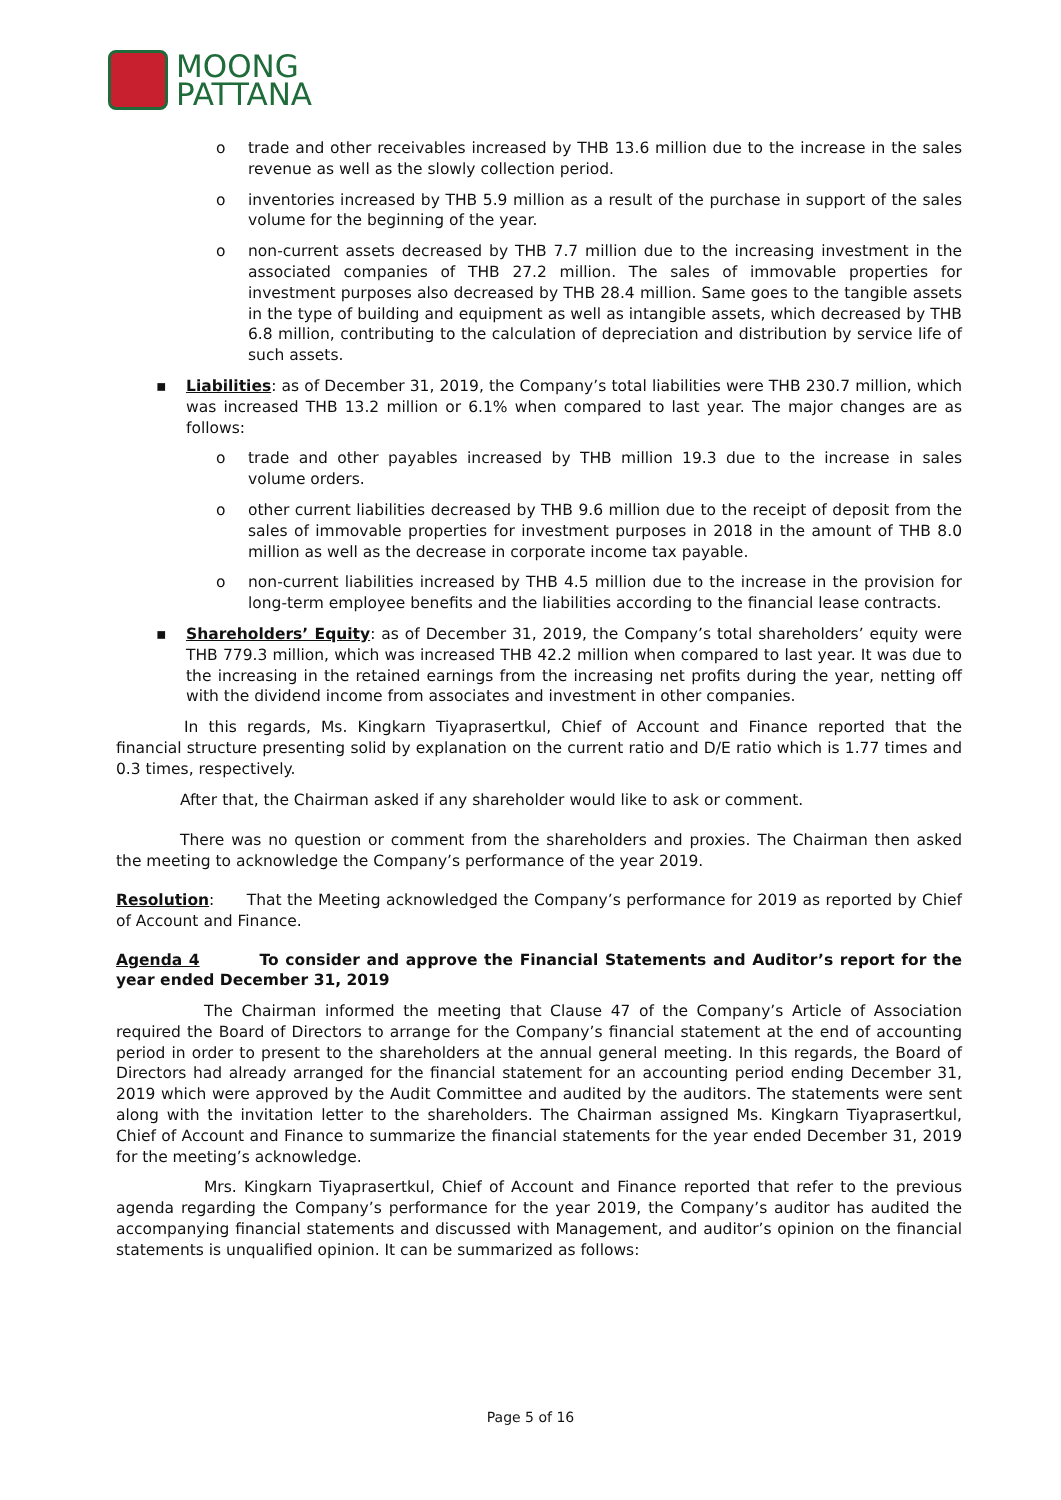MOONG
PATTANA
o trade and other receivables increased by THB 13.6 million due to the increase in the sales revenue as well as the slowly collection period.
o inventories increased by THB 5.9 million as a result of the purchase in support of the sales volume for the beginning of the year.
o non-current assets decreased by THB 7.7 million due to the increasing investment in the associated companies of THB 27.2 million. The sales of immovable properties for investment purposes also decreased by THB 28.4 million. Same goes to the tangible assets in the type of building and equipment as well as intangible assets, which decreased by THB 6.8 million, contributing to the calculation of depreciation and distribution by service life of such assets.
▪ Liabilities: as of December 31, 2019, the Company’s total liabilities were THB 230.7 million, which was increased THB 13.2 million or 6.1% when compared to last year. The major changes are as follows:
o trade and other payables increased by THB million 19.3 due to the increase in sales volume orders.
o other current liabilities decreased by THB 9.6 million due to the receipt of deposit from the sales of immovable properties for investment purposes in 2018 in the amount of THB 8.0 million as well as the decrease in corporate income tax payable.
o non-current liabilities increased by THB 4.5 million due to the increase in the provision for long-term employee benefits and the liabilities according to the financial lease contracts.
▪ Shareholders’ Equity: as of December 31, 2019, the Company’s total shareholders’ equity were THB 779.3 million, which was increased THB 42.2 million when compared to last year. It was due to the increasing in the retained earnings from the increasing net profits during the year, netting off with the dividend income from associates and investment in other companies.
In this regards, Ms. Kingkarn Tiyaprasertkul, Chief of Account and Finance reported that the financial structure presenting solid by explanation on the current ratio and D/E ratio which is 1.77 times and 0.3 times, respectively.
After that, the Chairman asked if any shareholder would like to ask or comment.
There was no question or comment from the shareholders and proxies. The Chairman then asked the meeting to acknowledge the Company’s performance of the year 2019.
Resolution: That the Meeting acknowledged the Company’s performance for 2019 as reported by Chief of Account and Finance.
Agenda 4 To consider and approve the Financial Statements and Auditor’s report for the year ended December 31, 2019
The Chairman informed the meeting that Clause 47 of the Company’s Article of Association required the Board of Directors to arrange for the Company’s financial statement at the end of accounting period in order to present to the shareholders at the annual general meeting. In this regards, the Board of Directors had already arranged for the financial statement for an accounting period ending December 31, 2019 which were approved by the Audit Committee and audited by the auditors. The statements were sent along with the invitation letter to the shareholders. The Chairman assigned Ms. Kingkarn Tiyaprasertkul, Chief of Account and Finance to summarize the financial statements for the year ended December 31, 2019 for the meeting’s acknowledge.
Mrs. Kingkarn Tiyaprasertkul, Chief of Account and Finance reported that refer to the previous agenda regarding the Company’s performance for the year 2019, the Company’s auditor has audited the accompanying financial statements and discussed with Management, and auditor’s opinion on the financial statements is unqualified opinion. It can be summarized as follows:
Page 5 of 16